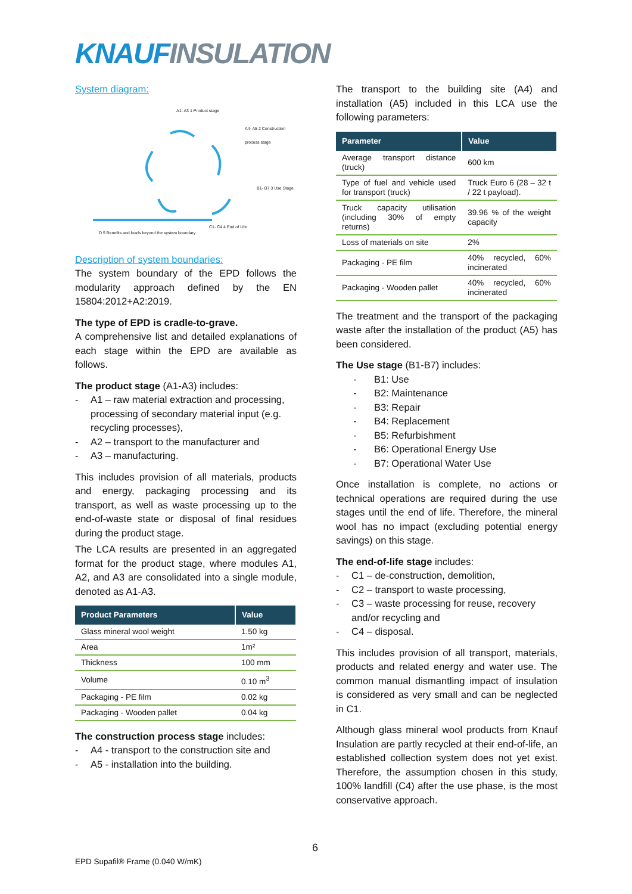KNAUF INSULATION
System diagram:
A1- A3 1 Product stage
A4- A5 2 Construction process stage
B1- B7 3 Use Stage
C1- C4 4 End of Life
D 5 Benefits and loads beyond the system boundary
Description of system boundaries:
The system boundary of the EPD follows the modularity approach defined by the EN 15804:2012+A2:2019.
The type of EPD is cradle-to-grave.
A comprehensive list and detailed explanations of each stage within the EPD are available as follows.
The product stage (A1-A3) includes:
- A1 – raw material extraction and processing, processing of secondary material input (e.g. recycling processes),
- A2 – transport to the manufacturer and
- A3 – manufacturing.
This includes provision of all materials, products and energy, packaging processing and its transport, as well as waste processing up to the end-of-waste state or disposal of final residues during the product stage.
The LCA results are presented in an aggregated format for the product stage, where modules A1, A2, and A3 are consolidated into a single module, denoted as A1-A3.
| Product Parameters | Value |
| --- | --- |
| Glass mineral wool weight | 1.50 kg |
| Area | 1m² |
| Thickness | 100 mm |
| Volume | 0.10 m<sup>3</sup> |
| Packaging - PE film | 0.02 kg |
| Packaging - Wooden pallet | 0.04 kg |
The construction process stage includes:
- A4 - transport to the construction site and
- A5 - installation into the building.
The transport to the building site (A4) and installation (A5) included in this LCA use the following parameters:
| Parameter | Value |
| --- | --- |
| Average transport distance (truck) | 600 km |
| Type of fuel and vehicle used for transport (truck) | Truck Euro 6 (28 – 32 t / 22 t payload). |
| Truck capacity utilisation (including 30% of empty returns) | 39.96 % of the weight capacity |
| Loss of materials on site | 2% |
| Packaging - PE film | 40% recycled, 60% incinerated |
| Packaging - Wooden pallet | 40% recycled, 60% incinerated |
The treatment and the transport of the packaging waste after the installation of the product (A5) has been considered.
The Use stage (B1-B7) includes:
- B1: Use
- B2: Maintenance
- B3: Repair
- B4: Replacement
- B5: Refurbishment
- B6: Operational Energy Use
- B7: Operational Water Use
Once installation is complete, no actions or technical operations are required during the use stages until the end of life. Therefore, the mineral wool has no impact (excluding potential energy savings) on this stage.
The end-of-life stage includes:
- C1 – de-construction, demolition,
- C2 – transport to waste processing,
- C3 – waste processing for reuse, recovery and/or recycling and
- C4 – disposal.
This includes provision of all transport, materials, products and related energy and water use. The common manual dismantling impact of insulation is considered as very small and can be neglected in C1.
Although glass mineral wool products from Knauf Insulation are partly recycled at their end-of-life, an established collection system does not yet exist. Therefore, the assumption chosen in this study, 100% landfill (C4) after the use phase, is the most conservative approach.
6
EPD Supafil® Frame (0.040 W/mK)